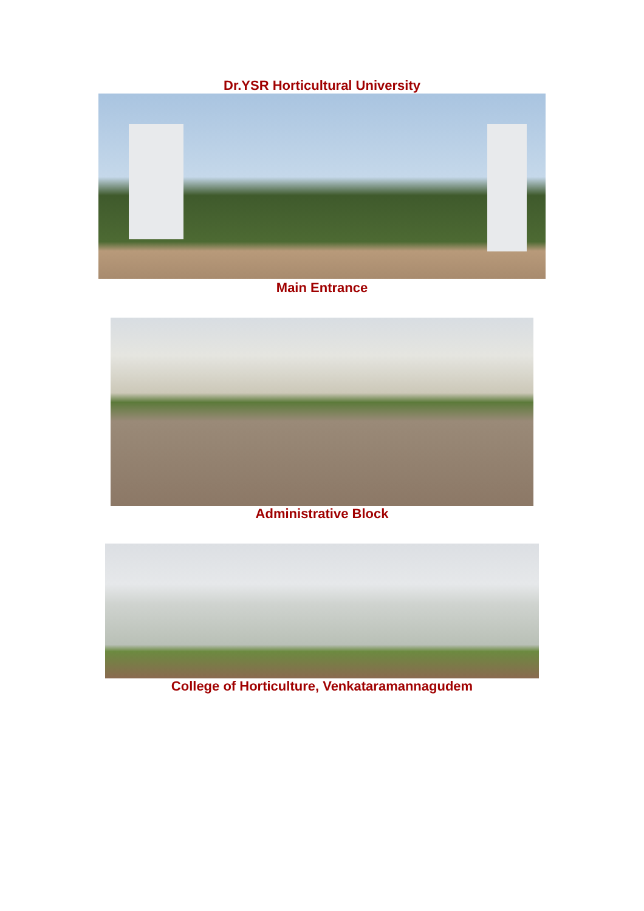Dr.YSR Horticultural University
Main Entrance
Administrative Block
College of Horticulture, Venkataramannagudem